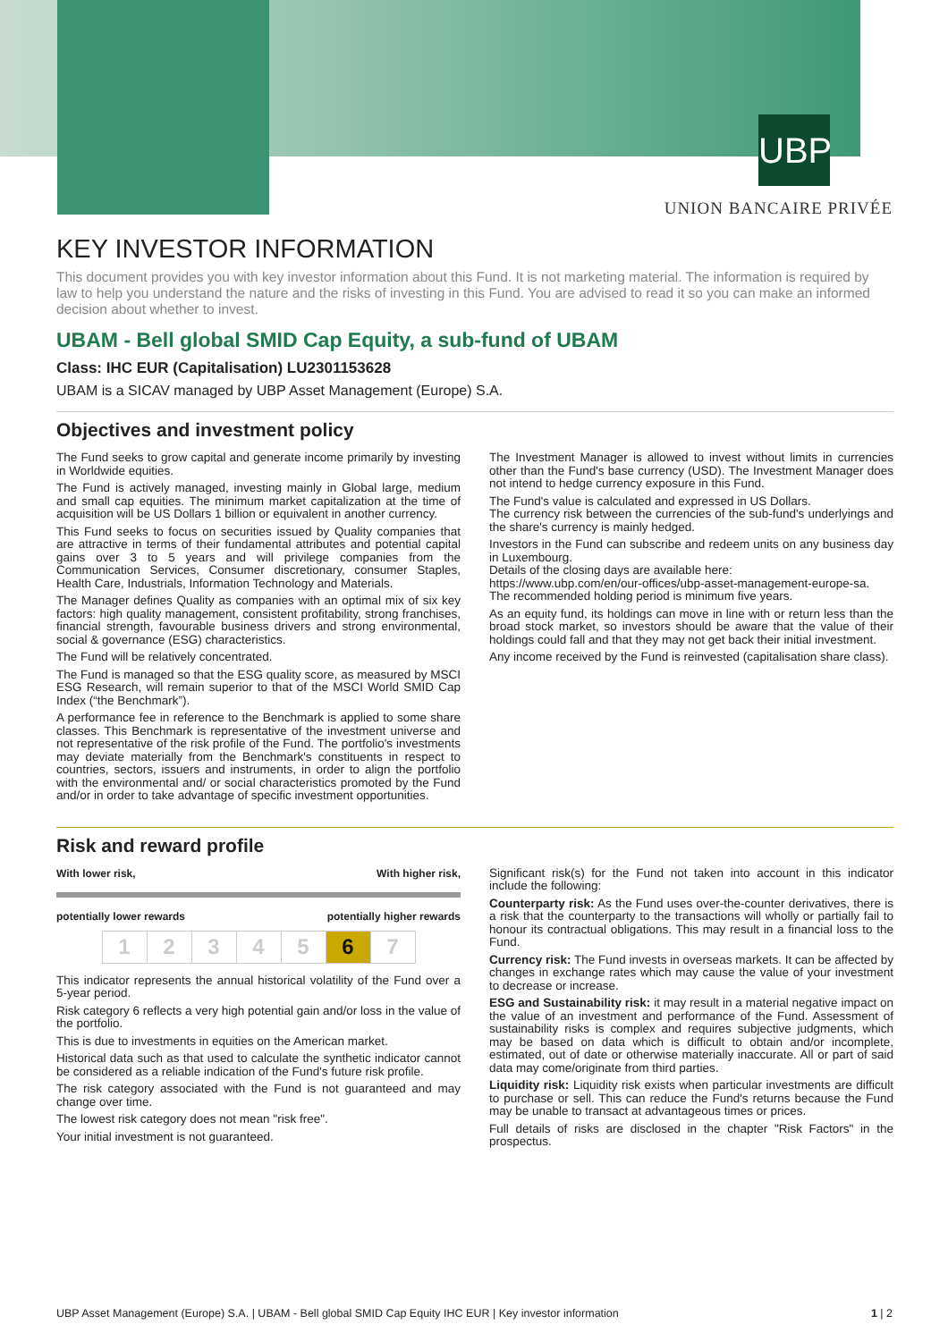UBP
UNION BANCAIRE PRIVÉE
KEY INVESTOR INFORMATION
This document provides you with key investor information about this Fund. It is not marketing material. The information is required by law to help you understand the nature and the risks of investing in this Fund. You are advised to read it so you can make an informed decision about whether to invest.
UBAM - Bell global SMID Cap Equity, a sub-fund of UBAM
Class: IHC EUR (Capitalisation) LU2301153628
UBAM is a SICAV managed by UBP Asset Management (Europe) S.A.
Objectives and investment policy
The Fund seeks to grow capital and generate income primarily by investing in Worldwide equities.
The Fund is actively managed, investing mainly in Global large, medium and small cap equities. The minimum market capitalization at the time of acquisition will be US Dollars 1 billion or equivalent in another currency.
This Fund seeks to focus on securities issued by Quality companies that are attractive in terms of their fundamental attributes and potential capital gains over 3 to 5 years and will privilege companies from the Communication Services, Consumer discretionary, consumer Staples, Health Care, Industrials, Information Technology and Materials.
The Manager defines Quality as companies with an optimal mix of six key factors: high quality management, consistent profitability, strong franchises, financial strength, favourable business drivers and strong environmental, social & governance (ESG) characteristics.
The Fund will be relatively concentrated.
The Fund is managed so that the ESG quality score, as measured by MSCI ESG Research, will remain superior to that of the MSCI World SMID Cap Index (“the Benchmark”).
A performance fee in reference to the Benchmark is applied to some share classes. This Benchmark is representative of the investment universe and not representative of the risk profile of the Fund. The portfolio's investments may deviate materially from the Benchmark's constituents in respect to countries, sectors, issuers and instruments, in order to align the portfolio with the environmental and/ or social characteristics promoted by the Fund and/or in order to take advantage of specific investment opportunities.
The Investment Manager is allowed to invest without limits in currencies other than the Fund's base currency (USD). The Investment Manager does not intend to hedge currency exposure in this Fund.
The Fund's value is calculated and expressed in US Dollars.
The currency risk between the currencies of the sub-fund's underlyings and the share's currency is mainly hedged.
Investors in the Fund can subscribe and redeem units on any business day in Luxembourg.
Details of the closing days are available here:
https://www.ubp.com/en/our-offices/ubp-asset-management-europe-sa.
The recommended holding period is minimum five years.
As an equity fund, its holdings can move in line with or return less than the broad stock market, so investors should be aware that the value of their holdings could fall and that they may not get back their initial investment.
Any income received by the Fund is reinvested (capitalisation share class).
Risk and reward profile
With lower risk, With higher risk,
potentially lower rewards potentially higher rewards
| 1 | 2 | 3 | 4 | 5 | 6 | 7 |
This indicator represents the annual historical volatility of the Fund over a 5-year period.
Risk category 6 reflects a very high potential gain and/or loss in the value of the portfolio.
This is due to investments in equities on the American market.
Historical data such as that used to calculate the synthetic indicator cannot be considered as a reliable indication of the Fund's future risk profile.
The risk category associated with the Fund is not guaranteed and may change over time.
The lowest risk category does not mean "risk free".
Your initial investment is not guaranteed.
Significant risk(s) for the Fund not taken into account in this indicator include the following:
Counterparty risk: As the Fund uses over-the-counter derivatives, there is a risk that the counterparty to the transactions will wholly or partially fail to honour its contractual obligations. This may result in a financial loss to the Fund.
Currency risk: The Fund invests in overseas markets. It can be affected by changes in exchange rates which may cause the value of your investment to decrease or increase.
ESG and Sustainability risk: it may result in a material negative impact on the value of an investment and performance of the Fund. Assessment of sustainability risks is complex and requires subjective judgments, which may be based on data which is difficult to obtain and/or incomplete, estimated, out of date or otherwise materially inaccurate. All or part of said data may come/originate from third parties.
Liquidity risk: Liquidity risk exists when particular investments are difficult to purchase or sell. This can reduce the Fund's returns because the Fund may be unable to transact at advantageous times or prices.
Full details of risks are disclosed in the chapter "Risk Factors" in the prospectus.
UBP Asset Management (Europe) S.A. | UBAM - Bell global SMID Cap Equity IHC EUR | Key investor information 1 | 2